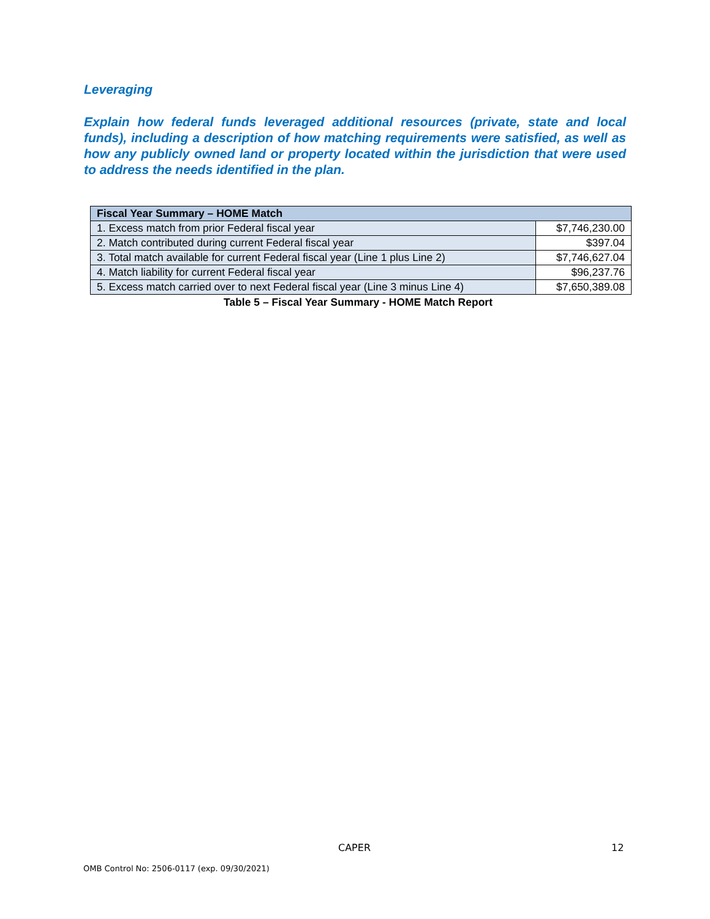Leveraging
Explain how federal funds leveraged additional resources (private, state and local funds), including a description of how matching requirements were satisfied, as well as how any publicly owned land or property located within the jurisdiction that were used to address the needs identified in the plan.
| Fiscal Year Summary – HOME Match | |
| --- | --- |
| 1. Excess match from prior Federal fiscal year | $7,746,230.00 |
| 2. Match contributed during current Federal fiscal year | $397.04 |
| 3. Total match available for current Federal fiscal year (Line 1 plus Line 2) | $7,746,627.04 |
| 4. Match liability for current Federal fiscal year | $96,237.76 |
| 5. Excess match carried over to next Federal fiscal year (Line 3 minus Line 4) | $7,650,389.08 |
Table 5 – Fiscal Year Summary - HOME Match Report
CAPER 12
OMB Control No: 2506-0117 (exp. 09/30/2021)